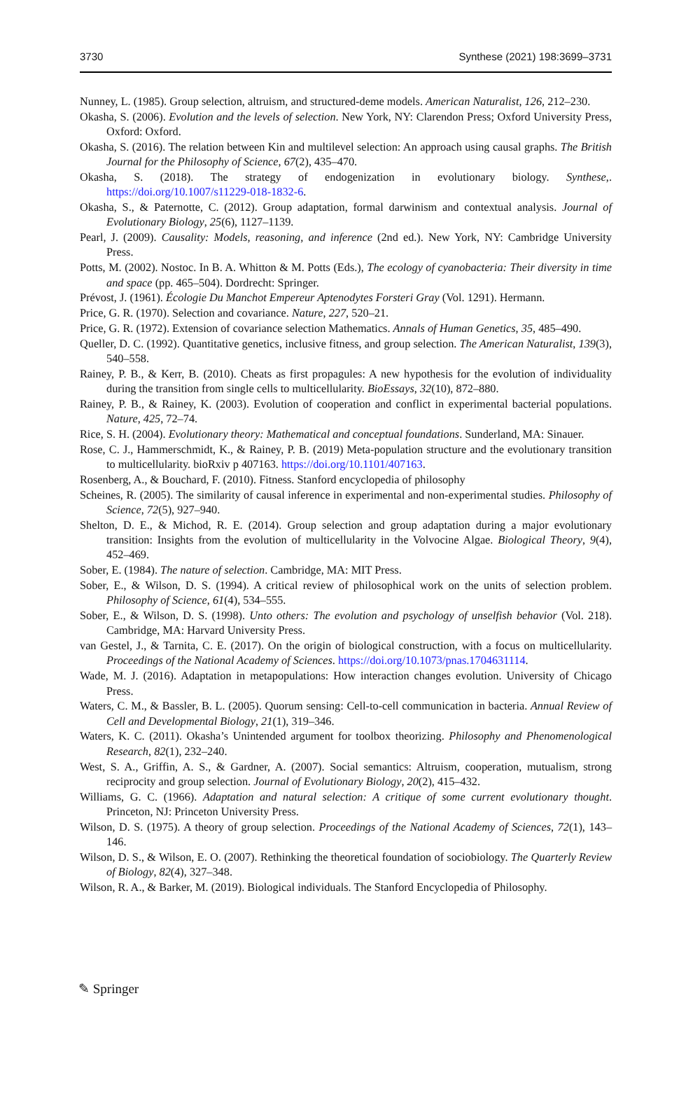3730 Synthese (2021) 198:3699–3731
Nunney, L. (1985). Group selection, altruism, and structured-deme models. American Naturalist, 126, 212–230.
Okasha, S. (2006). Evolution and the levels of selection. New York, NY: Clarendon Press; Oxford University Press, Oxford: Oxford.
Okasha, S. (2016). The relation between Kin and multilevel selection: An approach using causal graphs. The British Journal for the Philosophy of Science, 67(2), 435–470.
Okasha, S. (2018). The strategy of endogenization in evolutionary biology. Synthese,. https://doi.org/10.1007/s11229-018-1832-6.
Okasha, S., & Paternotte, C. (2012). Group adaptation, formal darwinism and contextual analysis. Journal of Evolutionary Biology, 25(6), 1127–1139.
Pearl, J. (2009). Causality: Models, reasoning, and inference (2nd ed.). New York, NY: Cambridge University Press.
Potts, M. (2002). Nostoc. In B. A. Whitton & M. Potts (Eds.), The ecology of cyanobacteria: Their diversity in time and space (pp. 465–504). Dordrecht: Springer.
Prévost, J. (1961). Écologie Du Manchot Empereur Aptenodytes Forsteri Gray (Vol. 1291). Hermann.
Price, G. R. (1970). Selection and covariance. Nature, 227, 520–21.
Price, G. R. (1972). Extension of covariance selection Mathematics. Annals of Human Genetics, 35, 485–490.
Queller, D. C. (1992). Quantitative genetics, inclusive fitness, and group selection. The American Naturalist, 139(3), 540–558.
Rainey, P. B., & Kerr, B. (2010). Cheats as first propagules: A new hypothesis for the evolution of individuality during the transition from single cells to multicellularity. BioEssays, 32(10), 872–880.
Rainey, P. B., & Rainey, K. (2003). Evolution of cooperation and conflict in experimental bacterial populations. Nature, 425, 72–74.
Rice, S. H. (2004). Evolutionary theory: Mathematical and conceptual foundations. Sunderland, MA: Sinauer.
Rose, C. J., Hammerschmidt, K., & Rainey, P. B. (2019) Meta-population structure and the evolutionary transition to multicellularity. bioRxiv p 407163. https://doi.org/10.1101/407163.
Rosenberg, A., & Bouchard, F. (2010). Fitness. Stanford encyclopedia of philosophy
Scheines, R. (2005). The similarity of causal inference in experimental and non-experimental studies. Philosophy of Science, 72(5), 927–940.
Shelton, D. E., & Michod, R. E. (2014). Group selection and group adaptation during a major evolutionary transition: Insights from the evolution of multicellularity in the Volvocine Algae. Biological Theory, 9(4), 452–469.
Sober, E. (1984). The nature of selection. Cambridge, MA: MIT Press.
Sober, E., & Wilson, D. S. (1994). A critical review of philosophical work on the units of selection problem. Philosophy of Science, 61(4), 534–555.
Sober, E., & Wilson, D. S. (1998). Unto others: The evolution and psychology of unselfish behavior (Vol. 218). Cambridge, MA: Harvard University Press.
van Gestel, J., & Tarnita, C. E. (2017). On the origin of biological construction, with a focus on multicellularity. Proceedings of the National Academy of Sciences. https://doi.org/10.1073/pnas.1704631114.
Wade, M. J. (2016). Adaptation in metapopulations: How interaction changes evolution. University of Chicago Press.
Waters, C. M., & Bassler, B. L. (2005). Quorum sensing: Cell-to-cell communication in bacteria. Annual Review of Cell and Developmental Biology, 21(1), 319–346.
Waters, K. C. (2011). Okasha’s Unintended argument for toolbox theorizing. Philosophy and Phenomenological Research, 82(1), 232–240.
West, S. A., Griffin, A. S., & Gardner, A. (2007). Social semantics: Altruism, cooperation, mutualism, strong reciprocity and group selection. Journal of Evolutionary Biology, 20(2), 415–432.
Williams, G. C. (1966). Adaptation and natural selection: A critique of some current evolutionary thought. Princeton, NJ: Princeton University Press.
Wilson, D. S. (1975). A theory of group selection. Proceedings of the National Academy of Sciences, 72(1), 143–146.
Wilson, D. S., & Wilson, E. O. (2007). Rethinking the theoretical foundation of sociobiology. The Quarterly Review of Biology, 82(4), 327–348.
Wilson, R. A., & Barker, M. (2019). Biological individuals. The Stanford Encyclopedia of Philosophy.
✎ Springer